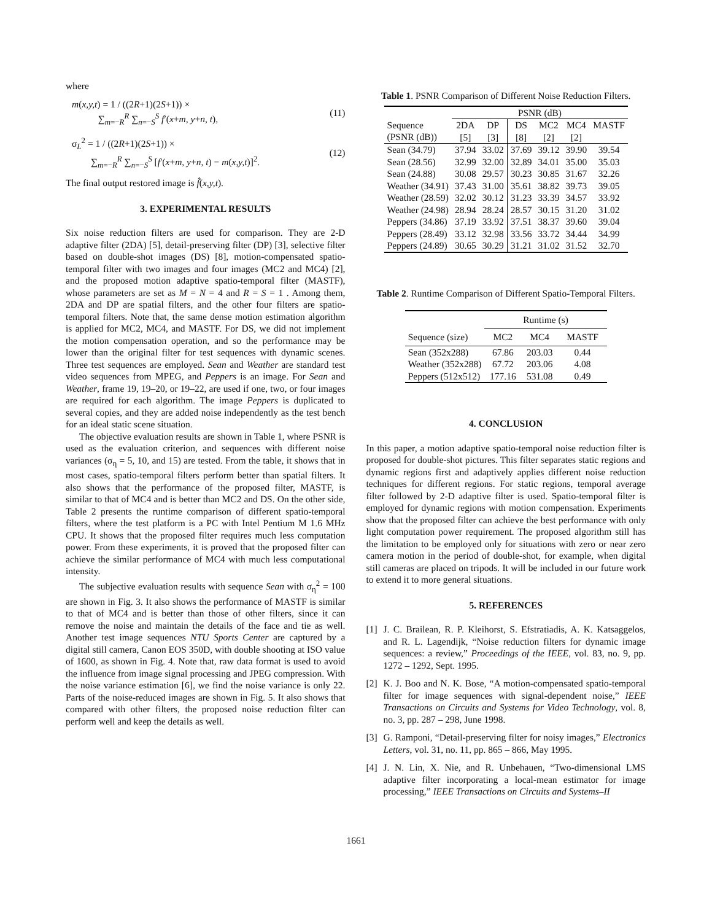where
m(x,y,t) = 1 / ((2R+1)(2S+1)) ×
∑<sub>m=−R</sub><sup>R</sup> ∑<sub>n=−S</sub><sup>S</sup> f′(x+m, y+n, t),
(11)
σ<sub>L</sub><sup>2</sup> = 1 / ((2R+1)(2S+1)) ×
∑<sub>m=−R</sub><sup>R</sup> ∑<sub>n=−S</sub><sup>S</sup> [f′(x+m, y+n, t) − m(x,y,t)]<sup>2</sup>.
(12)
The final output restored image is f̂(x,y,t).
3. EXPERIMENTAL RESULTS
Six noise reduction filters are used for comparison. They are 2-D adaptive filter (2DA) [5], detail-preserving filter (DP) [3], selective filter based on double-shot images (DS) [8], motion-compensated spatio-temporal filter with two images and four images (MC2 and MC4) [2], and the proposed motion adaptive spatio-temporal filter (MASTF), whose parameters are set as M = N = 4 and R = S = 1 . Among them, 2DA and DP are spatial filters, and the other four filters are spatio-temporal filters. Note that, the same dense motion estimation algorithm is applied for MC2, MC4, and MASTF. For DS, we did not implement the motion compensation operation, and so the performance may be lower than the original filter for test sequences with dynamic scenes. Three test sequences are employed. Sean and Weather are standard test video sequences from MPEG, and Peppers is an image. For Sean and Weather, frame 19, 19–20, or 19–22, are used if one, two, or four images are required for each algorithm. The image Peppers is duplicated to several copies, and they are added noise independently as the test bench for an ideal static scene situation.
The objective evaluation results are shown in Table 1, where PSNR is used as the evaluation criterion, and sequences with different noise variances (σ<sub>η</sub> = 5, 10, and 15) are tested. From the table, it shows that in most cases, spatio-temporal filters perform better than spatial filters. It also shows that the performance of the proposed filter, MASTF, is similar to that of MC4 and is better than MC2 and DS. On the other side, Table 2 presents the runtime comparison of different spatio-temporal filters, where the test platform is a PC with Intel Pentium M 1.6 MHz CPU. It shows that the proposed filter requires much less computation power. From these experiments, it is proved that the proposed filter can achieve the similar performance of MC4 with much less computational intensity.
The subjective evaluation results with sequence Sean with σ<sub>η</sub><sup>2</sup> = 100 are shown in Fig. 3. It also shows the performance of MASTF is similar to that of MC4 and is better than those of other filters, since it can remove the noise and maintain the details of the face and tie as well. Another test image sequences NTU Sports Center are captured by a digital still camera, Canon EOS 350D, with double shooting at ISO value of 1600, as shown in Fig. 4. Note that, raw data format is used to avoid the influence from image signal processing and JPEG compression. With the noise variance estimation [6], we find the noise variance is only 22. Parts of the noise-reduced images are shown in Fig. 5. It also shows that compared with other filters, the proposed noise reduction filter can perform well and keep the details as well.
Table 1. PSNR Comparison of Different Noise Reduction Filters.
| | PSNR (dB) | | | | | |
| --- | --- | --- | --- | --- | --- | --- |
| Sequence (PSNR (dB)) | 2DA [5] | DP [3] | DS [8] | MC2 [2] | MC4 [2] | MASTF |
| Sean (34.79) | 37.94 | 33.02 | 37.69 | 39.12 | 39.90 | 39.54 |
| Sean (28.56) | 32.99 | 32.00 | 32.89 | 34.01 | 35.00 | 35.03 |
| Sean (24.88) | 30.08 | 29.57 | 30.23 | 30.85 | 31.67 | 32.26 |
| Weather (34.91) | 37.43 | 31.00 | 35.61 | 38.82 | 39.73 | 39.05 |
| Weather (28.59) | 32.02 | 30.12 | 31.23 | 33.39 | 34.57 | 33.92 |
| Weather (24.98) | 28.94 | 28.24 | 28.57 | 30.15 | 31.20 | 31.02 |
| Peppers (34.86) | 37.19 | 33.92 | 37.51 | 38.37 | 39.60 | 39.04 |
| Peppers (28.49) | 33.12 | 32.98 | 33.56 | 33.72 | 34.44 | 34.99 |
| Peppers (24.89) | 30.65 | 30.29 | 31.21 | 31.02 | 31.52 | 32.70 |
Table 2. Runtime Comparison of Different Spatio-Temporal Filters.
| | Runtime (s) | | |
| --- | --- | --- | --- |
| Sequence (size) | MC2 | MC4 | MASTF |
| Sean (352x288) | 67.86 | 203.03 | 0.44 |
| Weather (352x288) | 67.72 | 203.06 | 4.08 |
| Peppers (512x512) | 177.16 | 531.08 | 0.49 |
4. CONCLUSION
In this paper, a motion adaptive spatio-temporal noise reduction filter is proposed for double-shot pictures. This filter separates static regions and dynamic regions first and adaptively applies different noise reduction techniques for different regions. For static regions, temporal average filter followed by 2-D adaptive filter is used. Spatio-temporal filter is employed for dynamic regions with motion compensation. Experiments show that the proposed filter can achieve the best performance with only light computation power requirement. The proposed algorithm still has the limitation to be employed only for situations with zero or near zero camera motion in the period of double-shot, for example, when digital still cameras are placed on tripods. It will be included in our future work to extend it to more general situations.
5. REFERENCES
[1] J. C. Brailean, R. P. Kleihorst, S. Efstratiadis, A. K. Katsaggelos, and R. L. Lagendijk, “Noise reduction filters for dynamic image sequences: a review,” Proceedings of the IEEE, vol. 83, no. 9, pp. 1272 – 1292, Sept. 1995.
[2] K. J. Boo and N. K. Bose, “A motion-compensated spatio-temporal filter for image sequences with signal-dependent noise,” IEEE Transactions on Circuits and Systems for Video Technology, vol. 8, no. 3, pp. 287 – 298, June 1998.
[3] G. Ramponi, “Detail-preserving filter for noisy images,” Electronics Letters, vol. 31, no. 11, pp. 865 – 866, May 1995.
[4] J. N. Lin, X. Nie, and R. Unbehauen, “Two-dimensional LMS adaptive filter incorporating a local-mean estimator for image processing,” IEEE Transactions on Circuits and Systems–II
1661